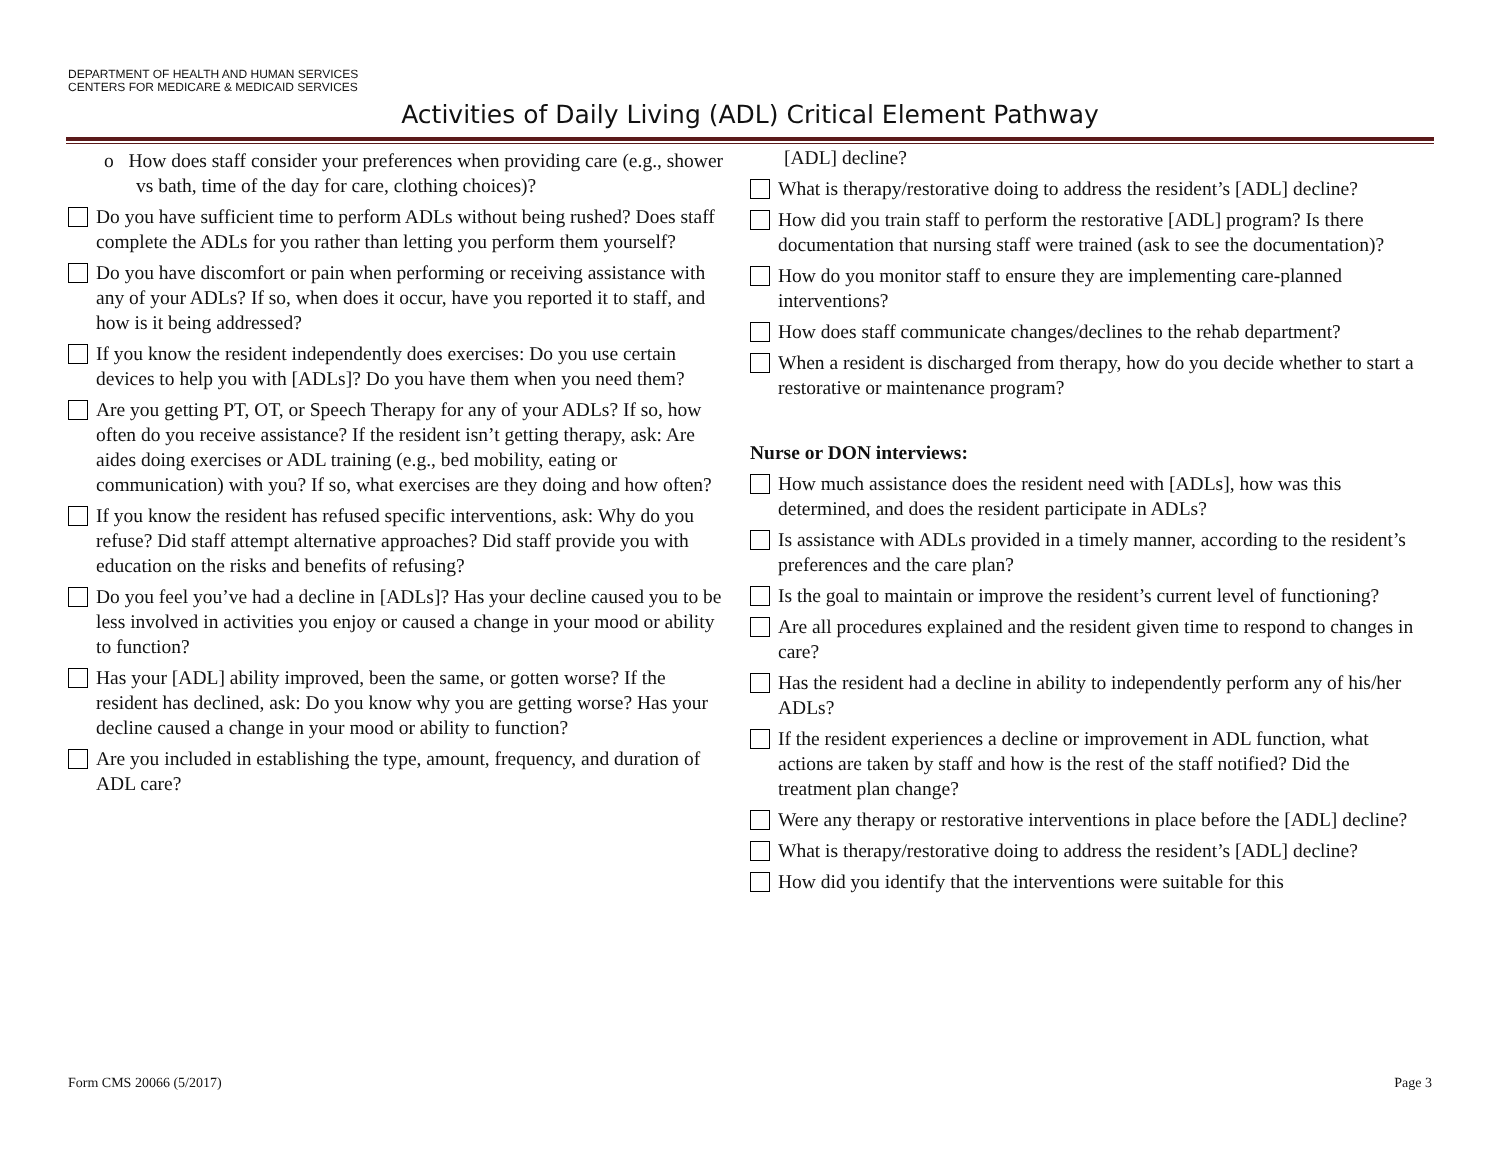DEPARTMENT OF HEALTH AND HUMAN SERVICES
CENTERS FOR MEDICARE & MEDICAID SERVICES
Activities of Daily Living (ADL) Critical Element Pathway
o How does staff consider your preferences when providing care (e.g., shower vs bath, time of the day for care, clothing choices)?
Do you have sufficient time to perform ADLs without being rushed? Does staff complete the ADLs for you rather than letting you perform them yourself?
Do you have discomfort or pain when performing or receiving assistance with any of your ADLs? If so, when does it occur, have you reported it to staff, and how is it being addressed?
If you know the resident independently does exercises: Do you use certain devices to help you with [ADLs]? Do you have them when you need them?
Are you getting PT, OT, or Speech Therapy for any of your ADLs? If so, how often do you receive assistance? If the resident isn’t getting therapy, ask: Are aides doing exercises or ADL training (e.g., bed mobility, eating or communication) with you? If so, what exercises are they doing and how often?
If you know the resident has refused specific interventions, ask: Why do you refuse? Did staff attempt alternative approaches? Did staff provide you with education on the risks and benefits of refusing?
Do you feel you’ve had a decline in [ADLs]? Has your decline caused you to be less involved in activities you enjoy or caused a change in your mood or ability to function?
Has your [ADL] ability improved, been the same, or gotten worse? If the resident has declined, ask: Do you know why you are getting worse? Has your decline caused a change in your mood or ability to function?
Are you included in establishing the type, amount, frequency, and duration of ADL care?
[ADL] decline?
What is therapy/restorative doing to address the resident’s [ADL] decline?
How did you train staff to perform the restorative [ADL] program? Is there documentation that nursing staff were trained (ask to see the documentation)?
How do you monitor staff to ensure they are implementing care-planned interventions?
How does staff communicate changes/declines to the rehab department?
When a resident is discharged from therapy, how do you decide whether to start a restorative or maintenance program?
Nurse or DON interviews:
How much assistance does the resident need with [ADLs], how was this determined, and does the resident participate in ADLs?
Is assistance with ADLs provided in a timely manner, according to the resident’s preferences and the care plan?
Is the goal to maintain or improve the resident’s current level of functioning?
Are all procedures explained and the resident given time to respond to changes in care?
Has the resident had a decline in ability to independently perform any of his/her ADLs?
If the resident experiences a decline or improvement in ADL function, what actions are taken by staff and how is the rest of the staff notified? Did the treatment plan change?
Were any therapy or restorative interventions in place before the [ADL] decline?
What is therapy/restorative doing to address the resident’s [ADL] decline?
How did you identify that the interventions were suitable for this
Form CMS 20066 (5/2017) Page 3